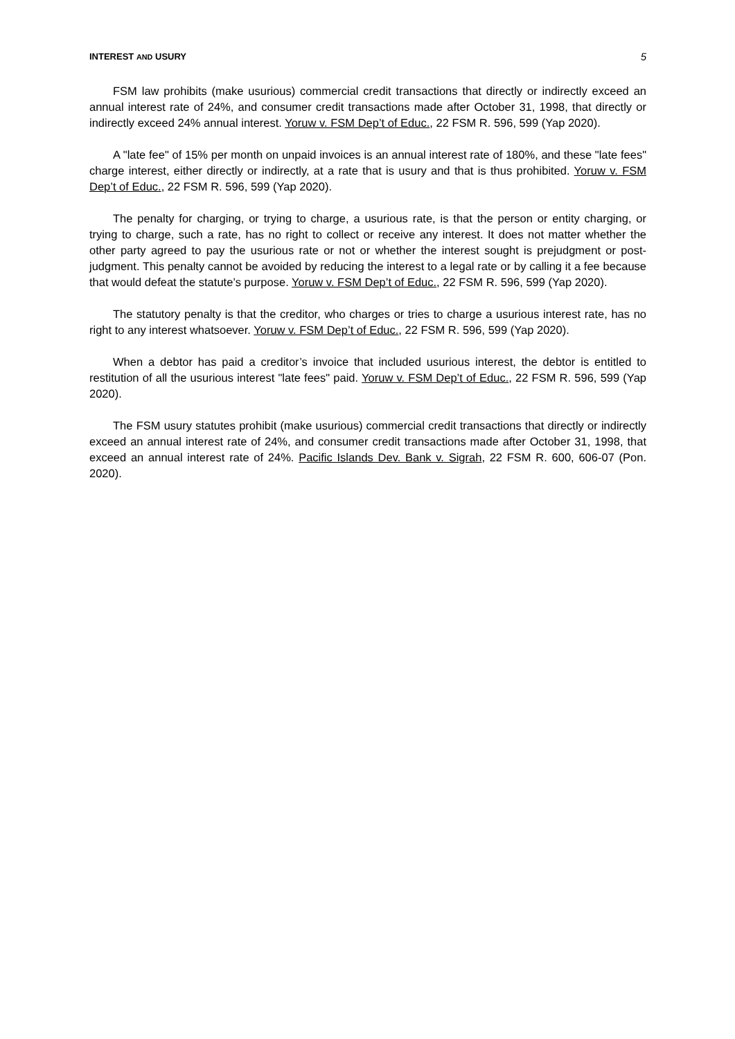INTEREST AND USURY 5
FSM law prohibits (make usurious) commercial credit transactions that directly or indirectly exceed an annual interest rate of 24%, and consumer credit transactions made after October 31, 1998, that directly or indirectly exceed 24% annual interest. Yoruw v. FSM Dep’t of Educ., 22 FSM R. 596, 599 (Yap 2020).
A "late fee" of 15% per month on unpaid invoices is an annual interest rate of 180%, and these "late fees" charge interest, either directly or indirectly, at a rate that is usury and that is thus prohibited. Yoruw v. FSM Dep’t of Educ., 22 FSM R. 596, 599 (Yap 2020).
The penalty for charging, or trying to charge, a usurious rate, is that the person or entity charging, or trying to charge, such a rate, has no right to collect or receive any interest. It does not matter whether the other party agreed to pay the usurious rate or not or whether the interest sought is prejudgment or post-judgment. This penalty cannot be avoided by reducing the interest to a legal rate or by calling it a fee because that would defeat the statute’s purpose. Yoruw v. FSM Dep’t of Educ., 22 FSM R. 596, 599 (Yap 2020).
The statutory penalty is that the creditor, who charges or tries to charge a usurious interest rate, has no right to any interest whatsoever. Yoruw v. FSM Dep’t of Educ., 22 FSM R. 596, 599 (Yap 2020).
When a debtor has paid a creditor’s invoice that included usurious interest, the debtor is entitled to restitution of all the usurious interest "late fees" paid. Yoruw v. FSM Dep’t of Educ., 22 FSM R. 596, 599 (Yap 2020).
The FSM usury statutes prohibit (make usurious) commercial credit transactions that directly or indirectly exceed an annual interest rate of 24%, and consumer credit transactions made after October 31, 1998, that exceed an annual interest rate of 24%. Pacific Islands Dev. Bank v. Sigrah, 22 FSM R. 600, 606-07 (Pon. 2020).